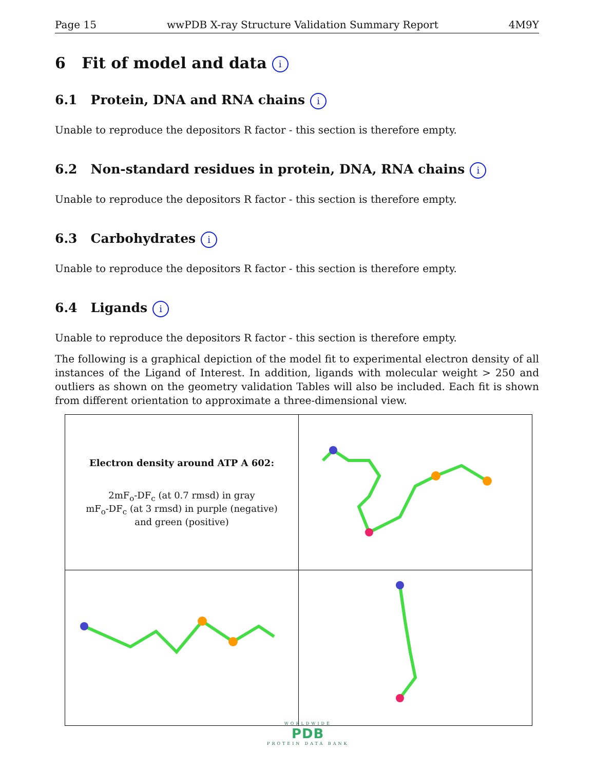Page 15 wwPDB X-ray Structure Validation Summary Report 4M9Y
6 Fit of model and data i
6.1 Protein, DNA and RNA chains i
Unable to reproduce the depositors R factor - this section is therefore empty.
6.2 Non-standard residues in protein, DNA, RNA chains i
Unable to reproduce the depositors R factor - this section is therefore empty.
6.3 Carbohydrates i
Unable to reproduce the depositors R factor - this section is therefore empty.
6.4 Ligands i
Unable to reproduce the depositors R factor - this section is therefore empty.
The following is a graphical depiction of the model fit to experimental electron density of all instances of the Ligand of Interest. In addition, ligands with molecular weight > 250 and outliers as shown on the geometry validation Tables will also be included. Each fit is shown from different orientation to approximate a three-dimensional view.
| Electron density around ATP A 602: 2mF<sub>o</sub>-DF<sub>c</sub> (at 0.7 rmsd) in gray mF<sub>o</sub>-DF<sub>c</sub> (at 3 rmsd) in purple (negative) and green (positive) | |
WORLDWIDE
PDB
PROTEIN DATA BANK